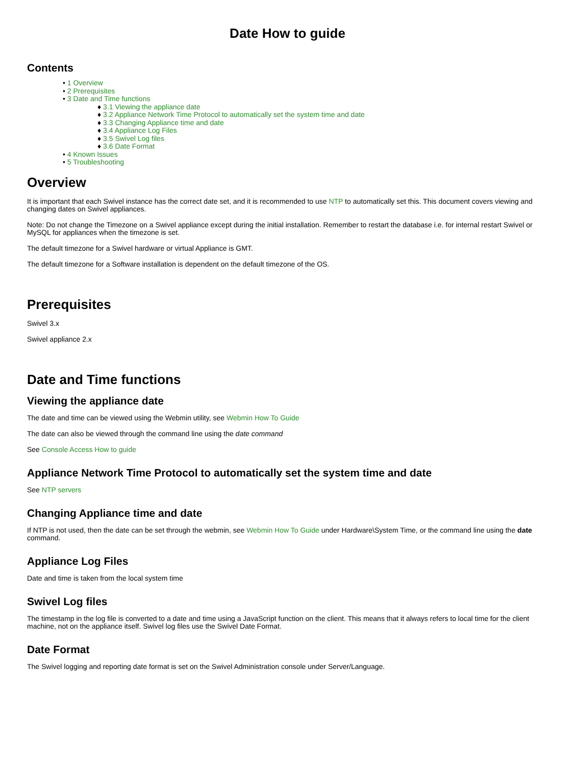Date How to guide
Contents
• 1 Overview
• 2 Prerequisites
• 3 Date and Time functions
♦ 3.1 Viewing the appliance date
♦ 3.2 Appliance Network Time Protocol to automatically set the system time and date
♦ 3.3 Changing Appliance time and date
♦ 3.4 Appliance Log Files
♦ 3.5 Swivel Log files
♦ 3.6 Date Format
• 4 Known Issues
• 5 Troubleshooting
Overview
It is important that each Swivel instance has the correct date set, and it is recommended to use NTP to automatically set this. This document covers viewing and changing dates on Swivel appliances.
Note: Do not change the Timezone on a Swivel appliance except during the initial installation. Remember to restart the database i.e. for internal restart Swivel or MySQL for appliances when the timezone is set.
The default timezone for a Swivel hardware or virtual Appliance is GMT.
The default timezone for a Software installation is dependent on the default timezone of the OS.
Prerequisites
Swivel 3.x
Swivel appliance 2.x
Date and Time functions
Viewing the appliance date
The date and time can be viewed using the Webmin utility, see Webmin How To Guide
The date can also be viewed through the command line using the date command
See Console Access How to guide
Appliance Network Time Protocol to automatically set the system time and date
See NTP servers
Changing Appliance time and date
If NTP is not used, then the date can be set through the webmin, see Webmin How To Guide under Hardware\System Time, or the command line using the date command.
Appliance Log Files
Date and time is taken from the local system time
Swivel Log files
The timestamp in the log file is converted to a date and time using a JavaScript function on the client. This means that it always refers to local time for the client machine, not on the appliance itself. Swivel log files use the Swivel Date Format.
Date Format
The Swivel logging and reporting date format is set on the Swivel Administration console under Server/Language.